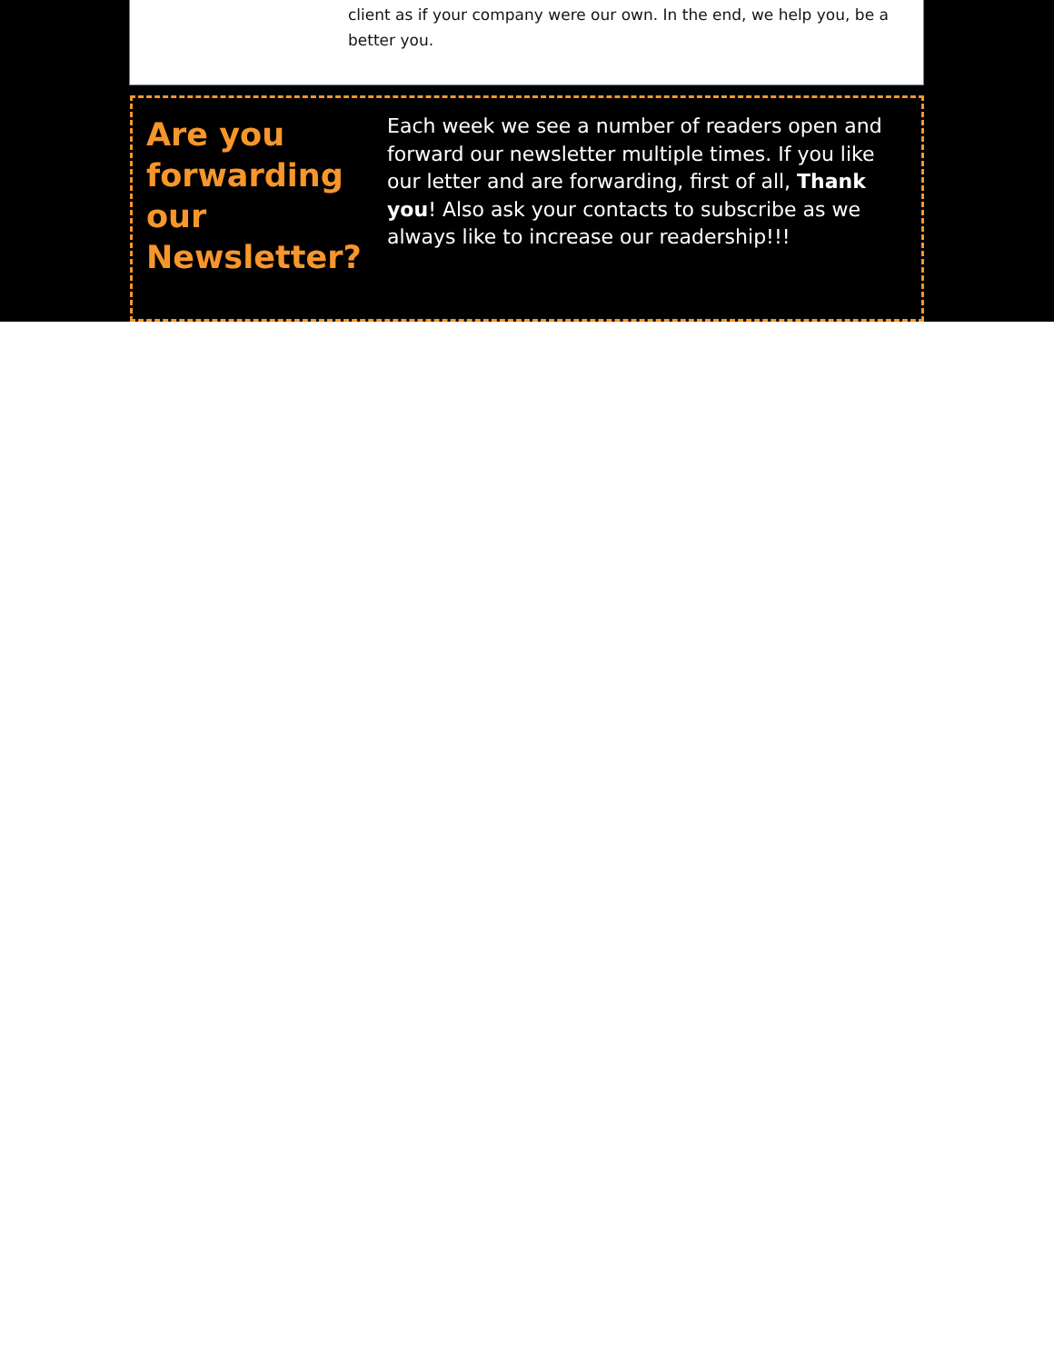client as if your company were our own. In the end, we help you, be a better you.
Are you forwarding our Newsletter?
Each week we see a number of readers open and forward our newsletter multiple times. If you like our letter and are forwarding, first of all, Thank you! Also ask your contacts to subscribe as we always like to increase our readership!!!